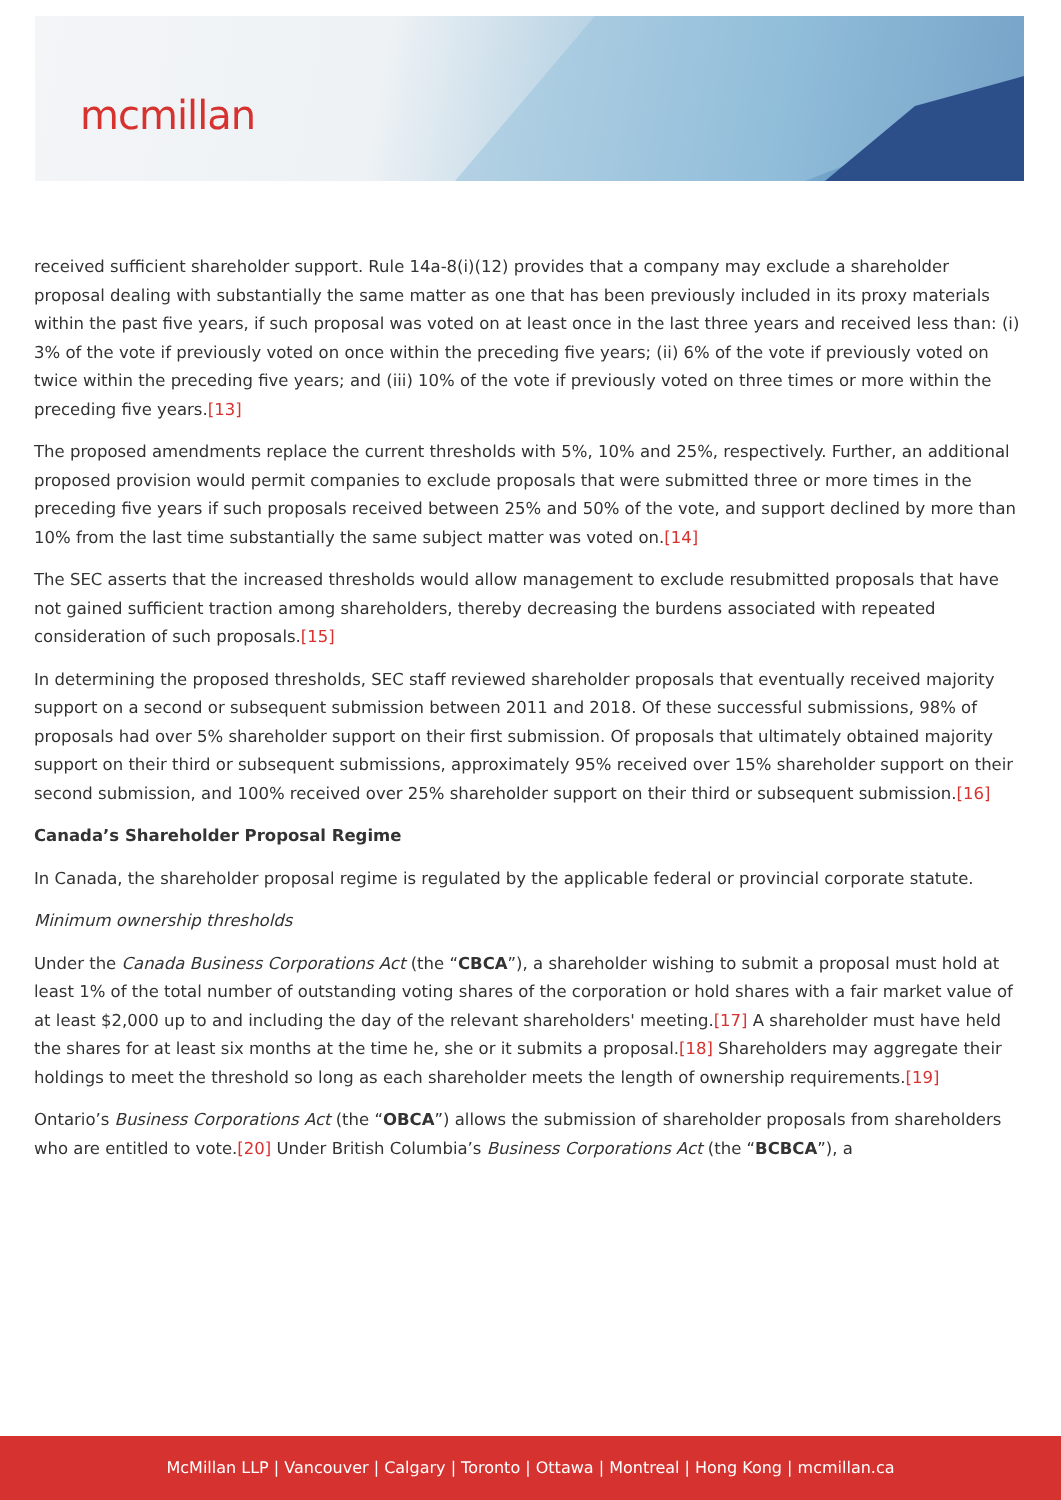mcmillan
received sufficient shareholder support. Rule 14a-8(i)(12) provides that a company may exclude a shareholder proposal dealing with substantially the same matter as one that has been previously included in its proxy materials within the past five years, if such proposal was voted on at least once in the last three years and received less than: (i) 3% of the vote if previously voted on once within the preceding five years; (ii) 6% of the vote if previously voted on twice within the preceding five years; and (iii) 10% of the vote if previously voted on three times or more within the preceding five years.[13]
The proposed amendments replace the current thresholds with 5%, 10% and 25%, respectively. Further, an additional proposed provision would permit companies to exclude proposals that were submitted three or more times in the preceding five years if such proposals received between 25% and 50% of the vote, and support declined by more than 10% from the last time substantially the same subject matter was voted on.[14]
The SEC asserts that the increased thresholds would allow management to exclude resubmitted proposals that have not gained sufficient traction among shareholders, thereby decreasing the burdens associated with repeated consideration of such proposals.[15]
In determining the proposed thresholds, SEC staff reviewed shareholder proposals that eventually received majority support on a second or subsequent submission between 2011 and 2018. Of these successful submissions, 98% of proposals had over 5% shareholder support on their first submission. Of proposals that ultimately obtained majority support on their third or subsequent submissions, approximately 95% received over 15% shareholder support on their second submission, and 100% received over 25% shareholder support on their third or subsequent submission.[16]
Canada’s Shareholder Proposal Regime
In Canada, the shareholder proposal regime is regulated by the applicable federal or provincial corporate statute.
Minimum ownership thresholds
Under the Canada Business Corporations Act (the “CBCA”), a shareholder wishing to submit a proposal must hold at least 1% of the total number of outstanding voting shares of the corporation or hold shares with a fair market value of at least $2,000 up to and including the day of the relevant shareholders' meeting.[17] A shareholder must have held the shares for at least six months at the time he, she or it submits a proposal.[18] Shareholders may aggregate their holdings to meet the threshold so long as each shareholder meets the length of ownership requirements.[19]
Ontario’s Business Corporations Act (the “OBCA”) allows the submission of shareholder proposals from shareholders who are entitled to vote.[20] Under British Columbia’s Business Corporations Act (the “BCBCA”), a
McMillan LLP | Vancouver | Calgary | Toronto | Ottawa | Montreal | Hong Kong | mcmillan.ca